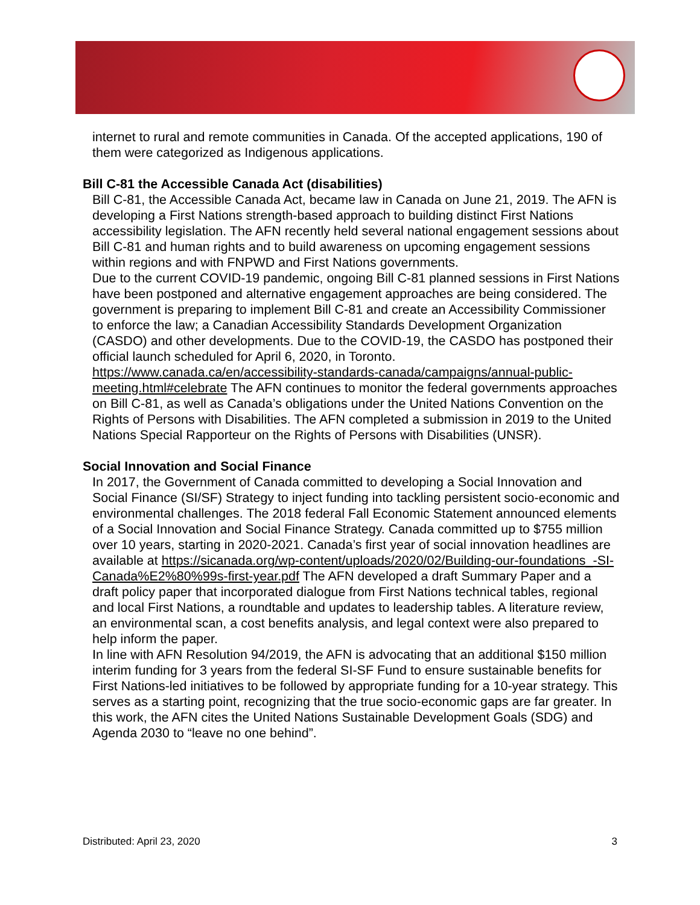internet to rural and remote communities in Canada. Of the accepted applications, 190 of them were categorized as Indigenous applications.
Bill C-81 the Accessible Canada Act (disabilities)
Bill C-81, the Accessible Canada Act, became law in Canada on June 21, 2019. The AFN is developing a First Nations strength-based approach to building distinct First Nations accessibility legislation. The AFN recently held several national engagement sessions about Bill C-81 and human rights and to build awareness on upcoming engagement sessions within regions and with FNPWD and First Nations governments.
Due to the current COVID-19 pandemic, ongoing Bill C-81 planned sessions in First Nations have been postponed and alternative engagement approaches are being considered. The government is preparing to implement Bill C-81 and create an Accessibility Commissioner to enforce the law; a Canadian Accessibility Standards Development Organization (CASDO) and other developments. Due to the COVID-19, the CASDO has postponed their official launch scheduled for April 6, 2020, in Toronto. https://www.canada.ca/en/accessibility-standards-canada/campaigns/annual-public-meeting.html#celebrate The AFN continues to monitor the federal governments approaches on Bill C-81, as well as Canada’s obligations under the United Nations Convention on the Rights of Persons with Disabilities. The AFN completed a submission in 2019 to the United Nations Special Rapporteur on the Rights of Persons with Disabilities (UNSR).
Social Innovation and Social Finance
In 2017, the Government of Canada committed to developing a Social Innovation and Social Finance (SI/SF) Strategy to inject funding into tackling persistent socio-economic and environmental challenges. The 2018 federal Fall Economic Statement announced elements of a Social Innovation and Social Finance Strategy. Canada committed up to $755 million over 10 years, starting in 2020-2021. Canada’s first year of social innovation headlines are available at https://sicanada.org/wp-content/uploads/2020/02/Building-our-foundations_-SI-Canada%E2%80%99s-first-year.pdf The AFN developed a draft Summary Paper and a draft policy paper that incorporated dialogue from First Nations technical tables, regional and local First Nations, a roundtable and updates to leadership tables. A literature review, an environmental scan, a cost benefits analysis, and legal context were also prepared to help inform the paper.
In line with AFN Resolution 94/2019, the AFN is advocating that an additional $150 million interim funding for 3 years from the federal SI-SF Fund to ensure sustainable benefits for First Nations-led initiatives to be followed by appropriate funding for a 10-year strategy. This serves as a starting point, recognizing that the true socio-economic gaps are far greater. In this work, the AFN cites the United Nations Sustainable Development Goals (SDG) and Agenda 2030 to “leave no one behind”.
Distributed: April 23, 2020 3